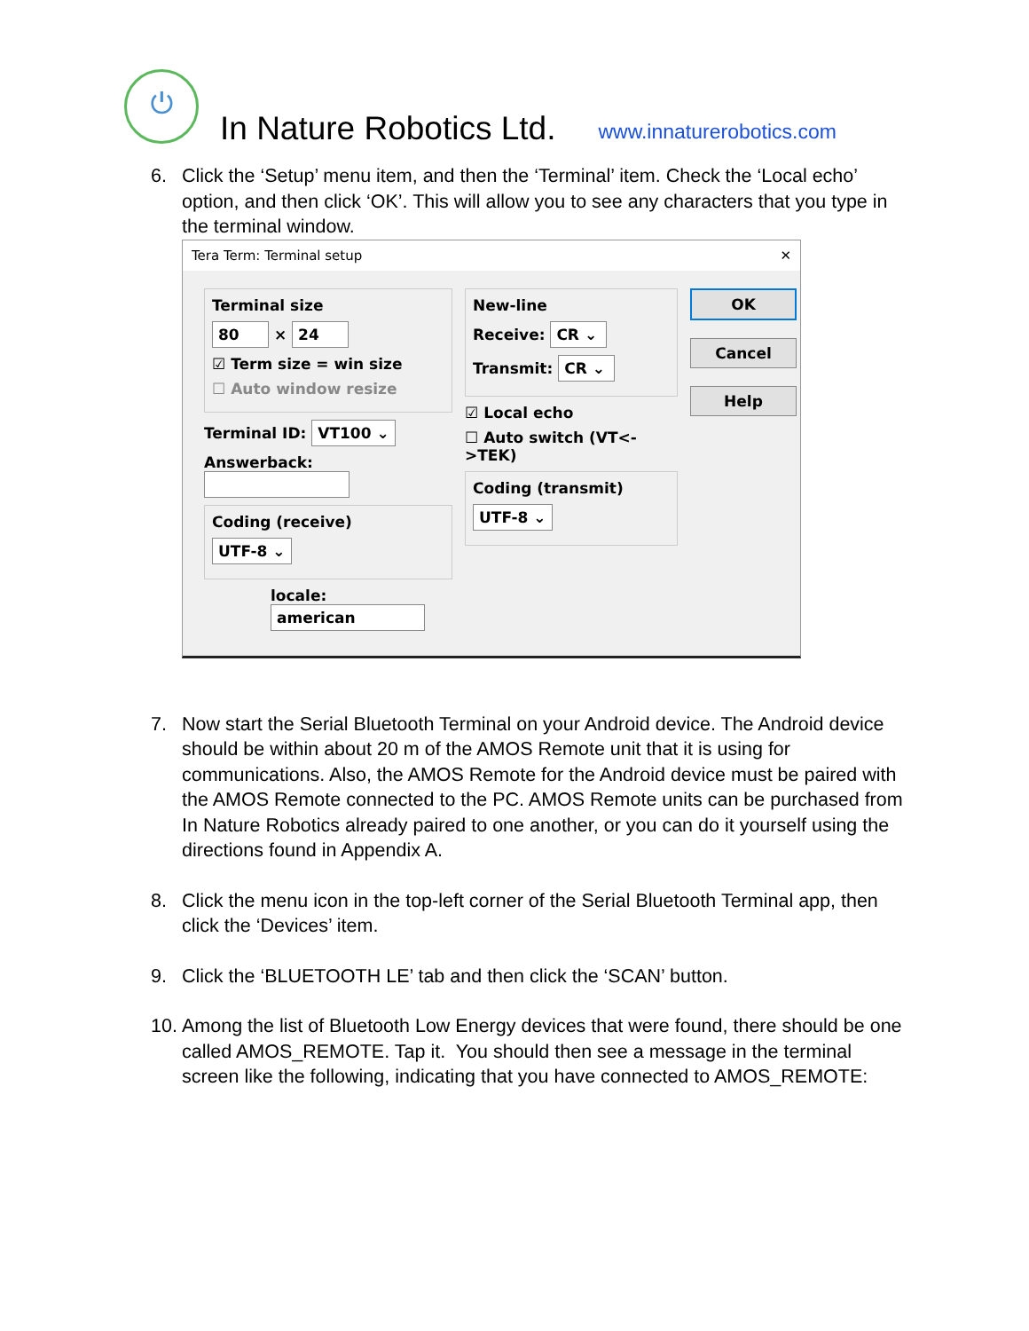⏻
In Nature Robotics Ltd.
www.innaturerobotics.com
6. Click the ‘Setup’ menu item, and then the ‘Terminal’ item. Check the ‘Local echo’ option, and then click ‘OK’. This will allow you to see any characters that you type in the terminal window.
Tera Term: Terminal setup ✕
Terminal size
80 × 24
☑ Term size = win size
☐ Auto window resize
Terminal ID: VT100 ⌄
Answerback:
Coding (receive)
UTF-8 ⌄
locale: american
New-line
Receive: CR ⌄
Transmit: CR ⌄
☑ Local echo
☐ Auto switch (VT<->TEK)
Coding (transmit)
UTF-8 ⌄
OK
Cancel
Help
7. Now start the Serial Bluetooth Terminal on your Android device. The Android device should be within about 20 m of the AMOS Remote unit that it is using for communications. Also, the AMOS Remote for the Android device must be paired with the AMOS Remote connected to the PC. AMOS Remote units can be purchased from In Nature Robotics already paired to one another, or you can do it yourself using the directions found in Appendix A.
8. Click the menu icon in the top-left corner of the Serial Bluetooth Terminal app, then click the ‘Devices’ item.
9. Click the ‘BLUETOOTH LE’ tab and then click the ‘SCAN’ button.
10. Among the list of Bluetooth Low Energy devices that were found, there should be one called AMOS_REMOTE. Tap it. You should then see a message in the terminal screen like the following, indicating that you have connected to AMOS_REMOTE: